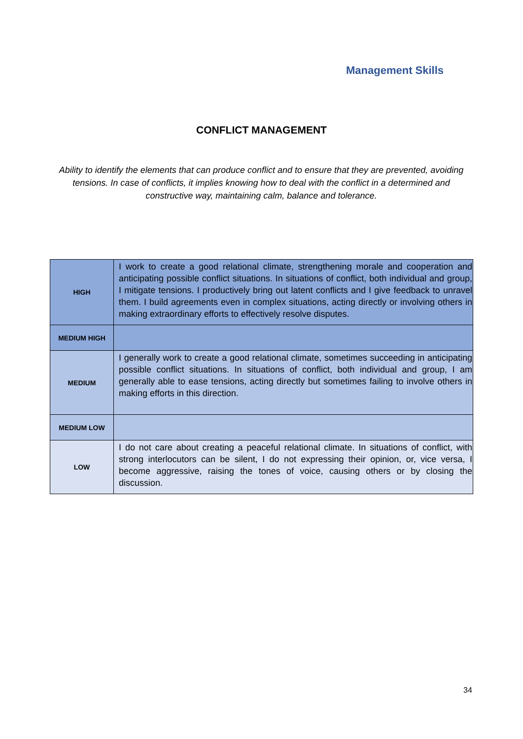Management Skills
CONFLICT MANAGEMENT
Ability to identify the elements that can produce conflict and to ensure that they are prevented, avoiding tensions. In case of conflicts, it implies knowing how to deal with the conflict in a determined and constructive way, maintaining calm, balance and tolerance.
| HIGH | I work to create a good relational climate, strengthening morale and cooperation and anticipating possible conflict situations. In situations of conflict, both individual and group, I mitigate tensions. I productively bring out latent conflicts and I give feedback to unravel them. I build agreements even in complex situations, acting directly or involving others in making extraordinary efforts to effectively resolve disputes. |
| MEDIUM HIGH | |
| MEDIUM | I generally work to create a good relational climate, sometimes succeeding in anticipating possible conflict situations. In situations of conflict, both individual and group, I am generally able to ease tensions, acting directly but sometimes failing to involve others in making efforts in this direction. |
| MEDIUM LOW | |
| LOW | I do not care about creating a peaceful relational climate. In situations of conflict, with strong interlocutors can be silent, I do not expressing their opinion, or, vice versa, I become aggressive, raising the tones of voice, causing others or by closing the discussion. |
34